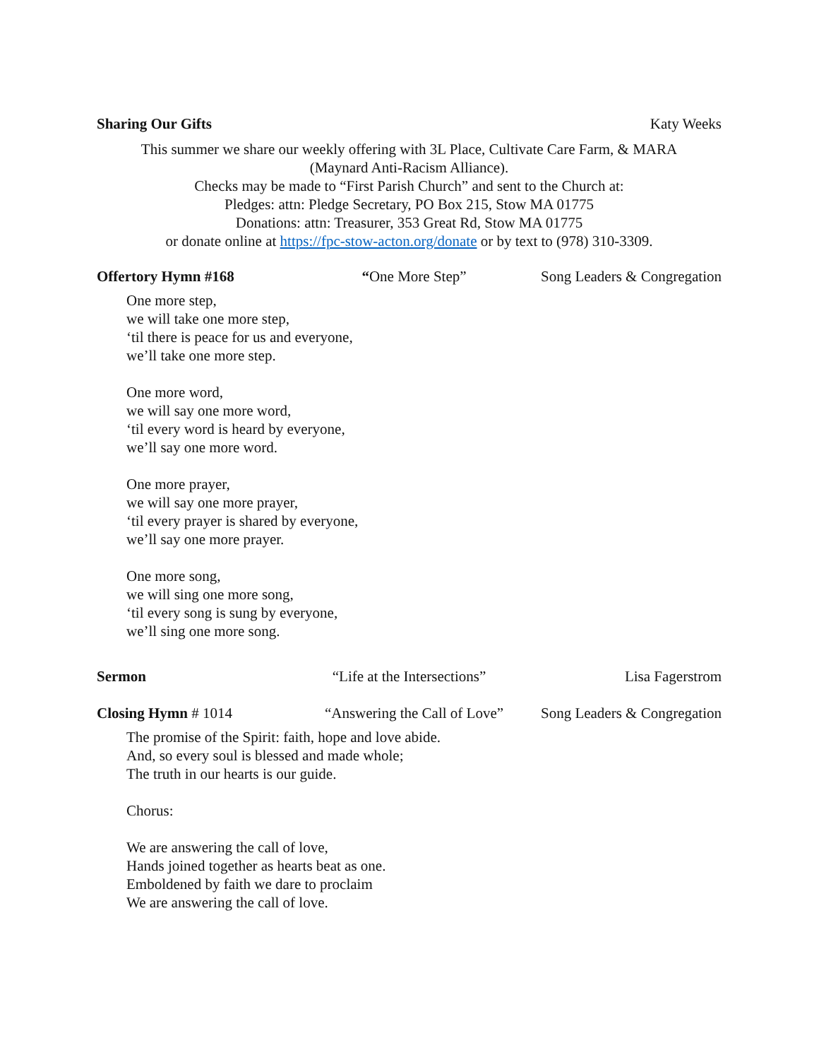Sharing Our Gifts Katy Weeks
This summer we share our weekly offering with 3L Place, Cultivate Care Farm, & MARA
(Maynard Anti-Racism Alliance).
Checks may be made to “First Parish Church” and sent to the Church at:
Pledges: attn: Pledge Secretary, PO Box 215, Stow MA 01775
Donations: attn: Treasurer, 353 Great Rd, Stow MA 01775
or donate online at https://fpc-stow-acton.org/donate or by text to (978) 310-3309.
Offertory Hymn #168 “One More Step” Song Leaders & Congregation
One more step,
we will take one more step,
‘til there is peace for us and everyone,
we’ll take one more step.
One more word,
we will say one more word,
‘til every word is heard by everyone,
we’ll say one more word.
One more prayer,
we will say one more prayer,
‘til every prayer is shared by everyone,
we’ll say one more prayer.
One more song,
we will sing one more song,
‘til every song is sung by everyone,
we’ll sing one more song.
Sermon “Life at the Intersections” Lisa Fagerstrom
Closing Hymn # 1014 “Answering the Call of Love” Song Leaders & Congregation
The promise of the Spirit: faith, hope and love abide.
And, so every soul is blessed and made whole;
The truth in our hearts is our guide.
Chorus:
We are answering the call of love,
Hands joined together as hearts beat as one.
Emboldened by faith we dare to proclaim
We are answering the call of love.